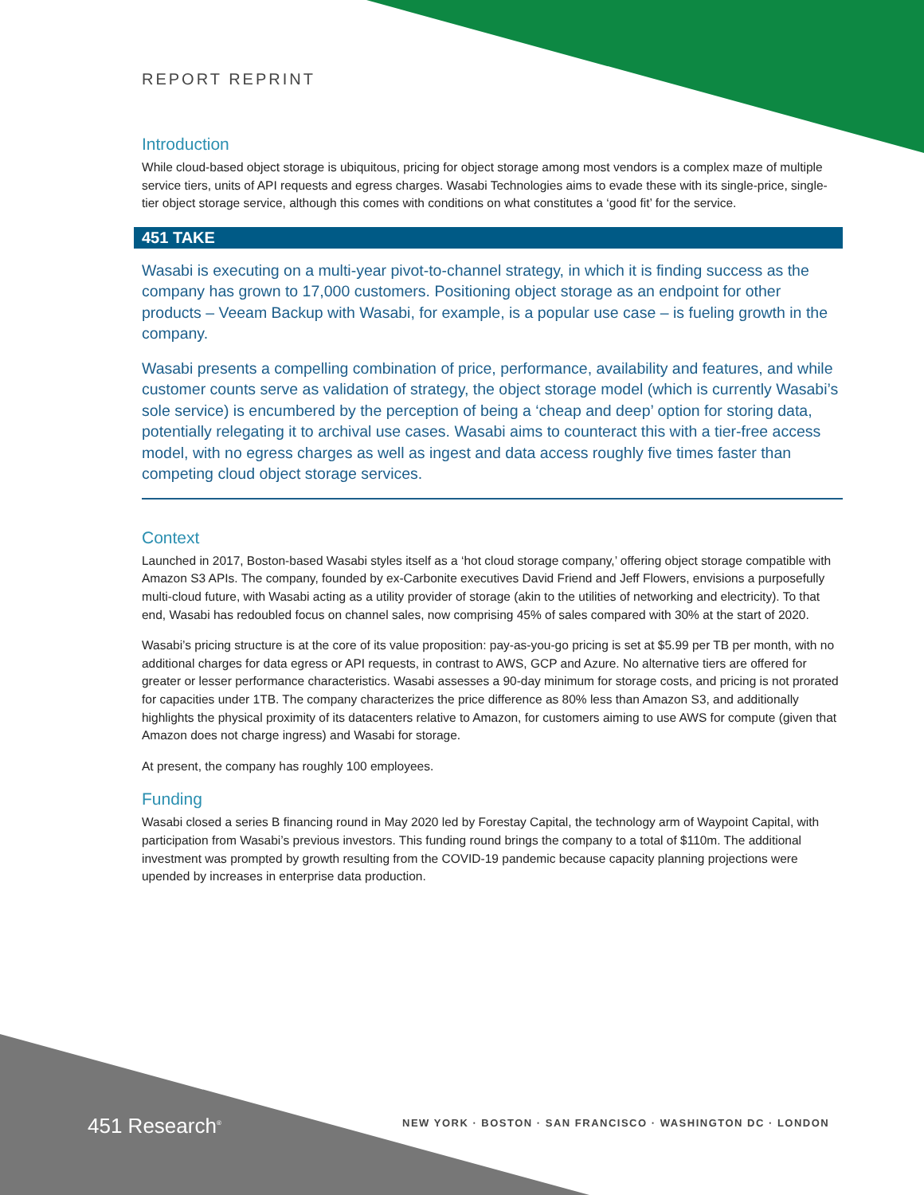REPORT REPRINT
Introduction
While cloud-based object storage is ubiquitous, pricing for object storage among most vendors is a complex maze of multiple service tiers, units of API requests and egress charges. Wasabi Technologies aims to evade these with its single-price, single-tier object storage service, although this comes with conditions on what constitutes a ‘good fit’ for the service.
451 TAKE
Wasabi is executing on a multi-year pivot-to-channel strategy, in which it is finding success as the company has grown to 17,000 customers. Positioning object storage as an endpoint for other products – Veeam Backup with Wasabi, for example, is a popular use case – is fueling growth in the company.
Wasabi presents a compelling combination of price, performance, availability and features, and while customer counts serve as validation of strategy, the object storage model (which is currently Wasabi’s sole service) is encumbered by the perception of being a ‘cheap and deep’ option for storing data, potentially relegating it to archival use cases. Wasabi aims to counteract this with a tier-free access model, with no egress charges as well as ingest and data access roughly five times faster than competing cloud object storage services.
Context
Launched in 2017, Boston-based Wasabi styles itself as a ‘hot cloud storage company,’ offering object storage compatible with Amazon S3 APIs. The company, founded by ex-Carbonite executives David Friend and Jeff Flowers, envisions a purposefully multi-cloud future, with Wasabi acting as a utility provider of storage (akin to the utilities of networking and electricity). To that end, Wasabi has redoubled focus on channel sales, now comprising 45% of sales compared with 30% at the start of 2020.
Wasabi’s pricing structure is at the core of its value proposition: pay-as-you-go pricing is set at $5.99 per TB per month, with no additional charges for data egress or API requests, in contrast to AWS, GCP and Azure. No alternative tiers are offered for greater or lesser performance characteristics. Wasabi assesses a 90-day minimum for storage costs, and pricing is not prorated for capacities under 1TB. The company characterizes the price difference as 80% less than Amazon S3, and additionally highlights the physical proximity of its datacenters relative to Amazon, for customers aiming to use AWS for compute (given that Amazon does not charge ingress) and Wasabi for storage.
At present, the company has roughly 100 employees.
Funding
Wasabi closed a series B financing round in May 2020 led by Forestay Capital, the technology arm of Waypoint Capital, with participation from Wasabi’s previous investors. This funding round brings the company to a total of $110m. The additional investment was prompted by growth resulting from the COVID-19 pandemic because capacity planning projections were upended by increases in enterprise data production.
451 Research<sup>®</sup>
NEW YORK · BOSTON · SAN FRANCISCO · WASHINGTON DC · LONDON